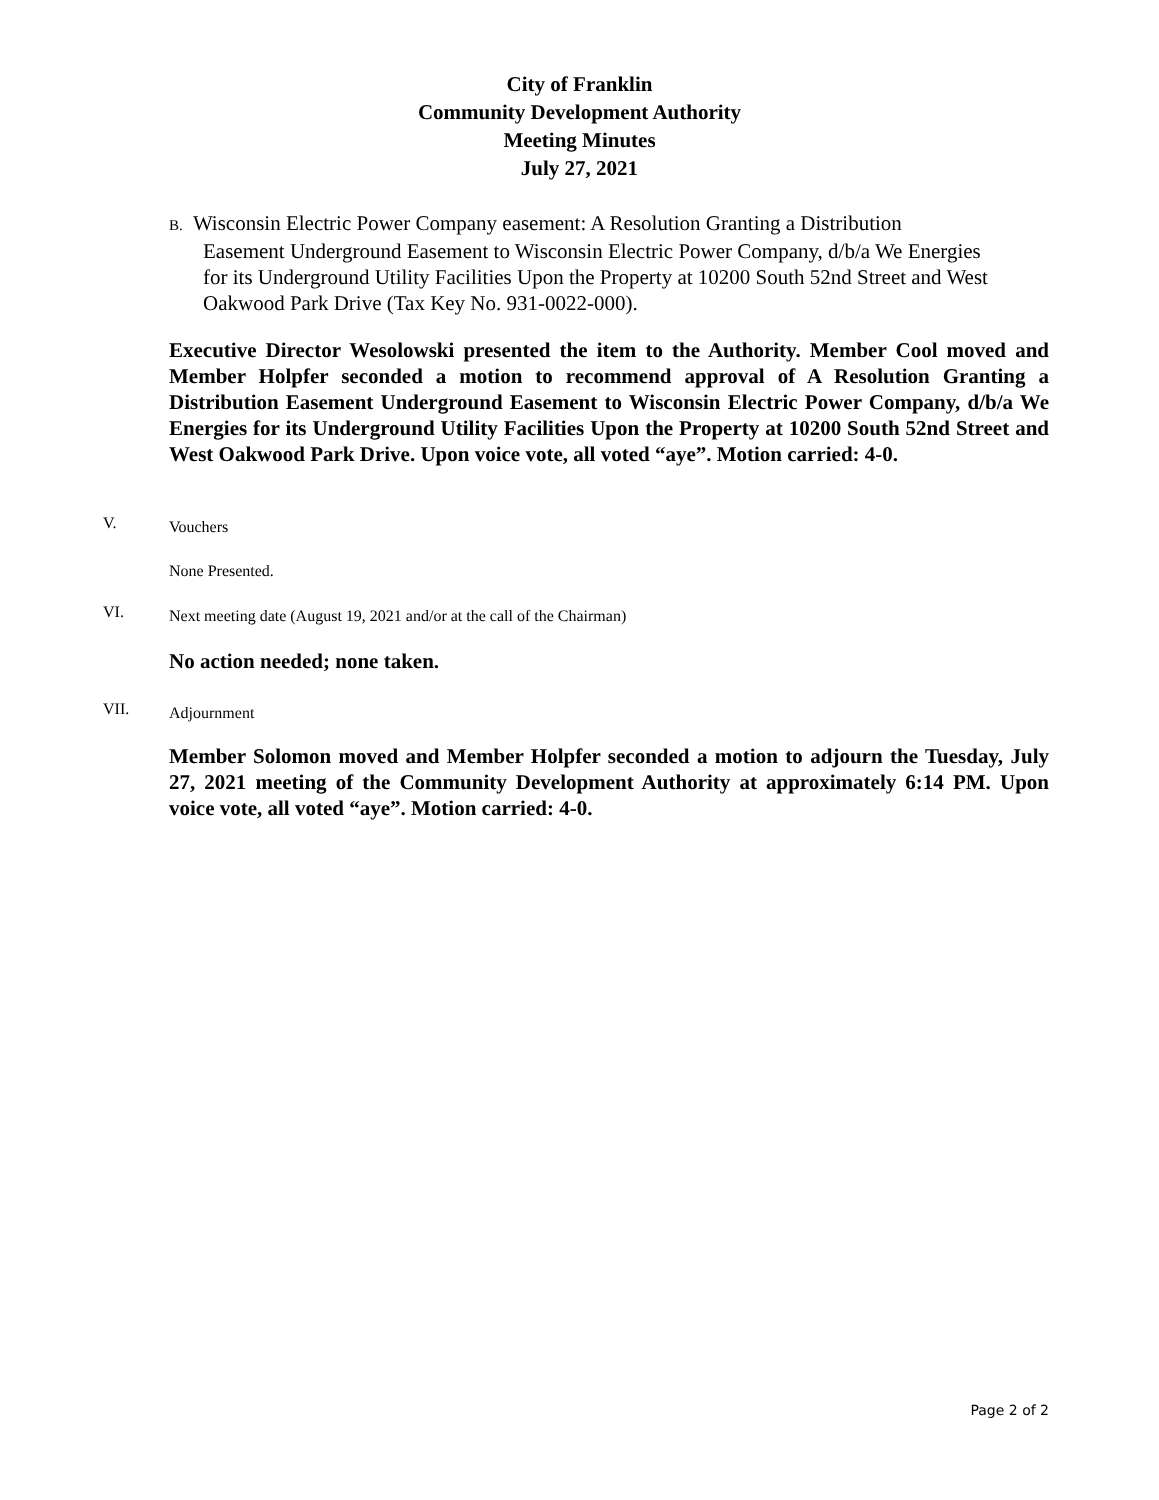City of Franklin
Community Development Authority
Meeting Minutes
July 27, 2021
B. Wisconsin Electric Power Company easement: A Resolution Granting a Distribution
Easement Underground Easement to Wisconsin Electric Power Company, d/b/a We Energies
for its Underground Utility Facilities Upon the Property at 10200 South 52nd Street and West
Oakwood Park Drive (Tax Key No. 931-0022-000).
Executive Director Wesolowski presented the item to the Authority. Member Cool moved and Member Holpfer seconded a motion to recommend approval of A Resolution Granting a Distribution Easement Underground Easement to Wisconsin Electric Power Company, d/b/a We Energies for its Underground Utility Facilities Upon the Property at 10200 South 52nd Street and West Oakwood Park Drive. Upon voice vote, all voted “aye”. Motion carried: 4-0.
V. Vouchers
None Presented.
VI. Next meeting date (August 19, 2021 and/or at the call of the Chairman)
No action needed; none taken.
VII. Adjournment
Member Solomon moved and Member Holpfer seconded a motion to adjourn the Tuesday, July 27, 2021 meeting of the Community Development Authority at approximately 6:14 PM. Upon voice vote, all voted “aye”. Motion carried: 4-0.
Page 2 of 2